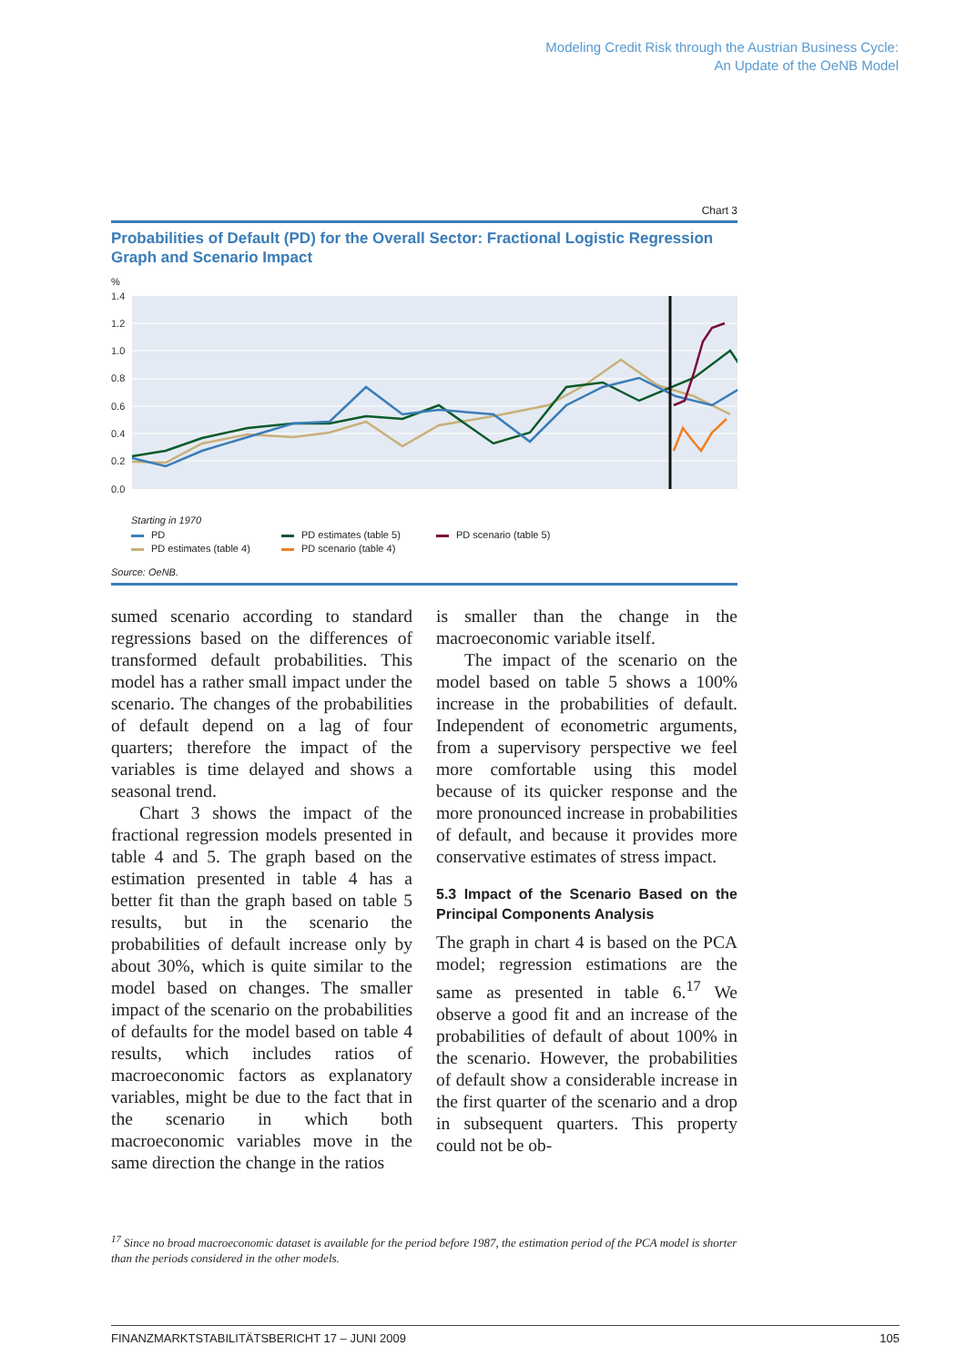Modeling Credit Risk through the Austrian Business Cycle:
An Update of the OeNB Model
Chart 3
Probabilities of Default (PD) for the Overall Sector: Fractional Logistic Regression Graph and Scenario Impact
%
1.4
1.2
1.0
0.8
0.6
0.4
0.2
0.0
Starting in 1970
PD PD estimates (table 5) PD scenario (table 5) PD estimates (table 4) PD scenario (table 4)
Source: OeNB.
sumed scenario according to standard regressions based on the differences of transformed default probabilities. This model has a rather small impact under the scenario. The changes of the probabilities of default depend on a lag of four quarters; therefore the impact of the variables is time delayed and shows a seasonal trend.
Chart 3 shows the impact of the fractional regression models presented in table 4 and 5. The graph based on the estimation presented in table 4 has a better fit than the graph based on table 5 results, but in the scenario the probabilities of default increase only by about 30%, which is quite similar to the model based on changes. The smaller impact of the scenario on the probabilities of defaults for the model based on table 4 results, which includes ratios of macroeconomic factors as explanatory variables, might be due to the fact that in the scenario in which both macroeconomic variables move in the same direction the change in the ratios
is smaller than the change in the macroeconomic variable itself.
The impact of the scenario on the model based on table 5 shows a 100% increase in the probabilities of default. Independent of econometric arguments, from a supervisory perspective we feel more comfortable using this model because of its quicker response and the more pronounced increase in probabilities of default, and because it provides more conservative estimates of stress impact.
5.3 Impact of the Scenario Based on the Principal Components Analysis
The graph in chart 4 is based on the PCA model; regression estimations are the same as presented in table 6.<sup>17</sup> We observe a good fit and an increase of the probabilities of default of about 100% in the scenario. However, the probabilities of default show a considerable increase in the first quarter of the scenario and a drop in subsequent quarters. This property could not be ob-
<sup>17</sup> Since no broad macroeconomic dataset is available for the period before 1987, the estimation period of the PCA model is shorter than the periods considered in the other models.
FINANZMARKTSTABILITÄTSBERICHT 17 – JUNI 2009 105